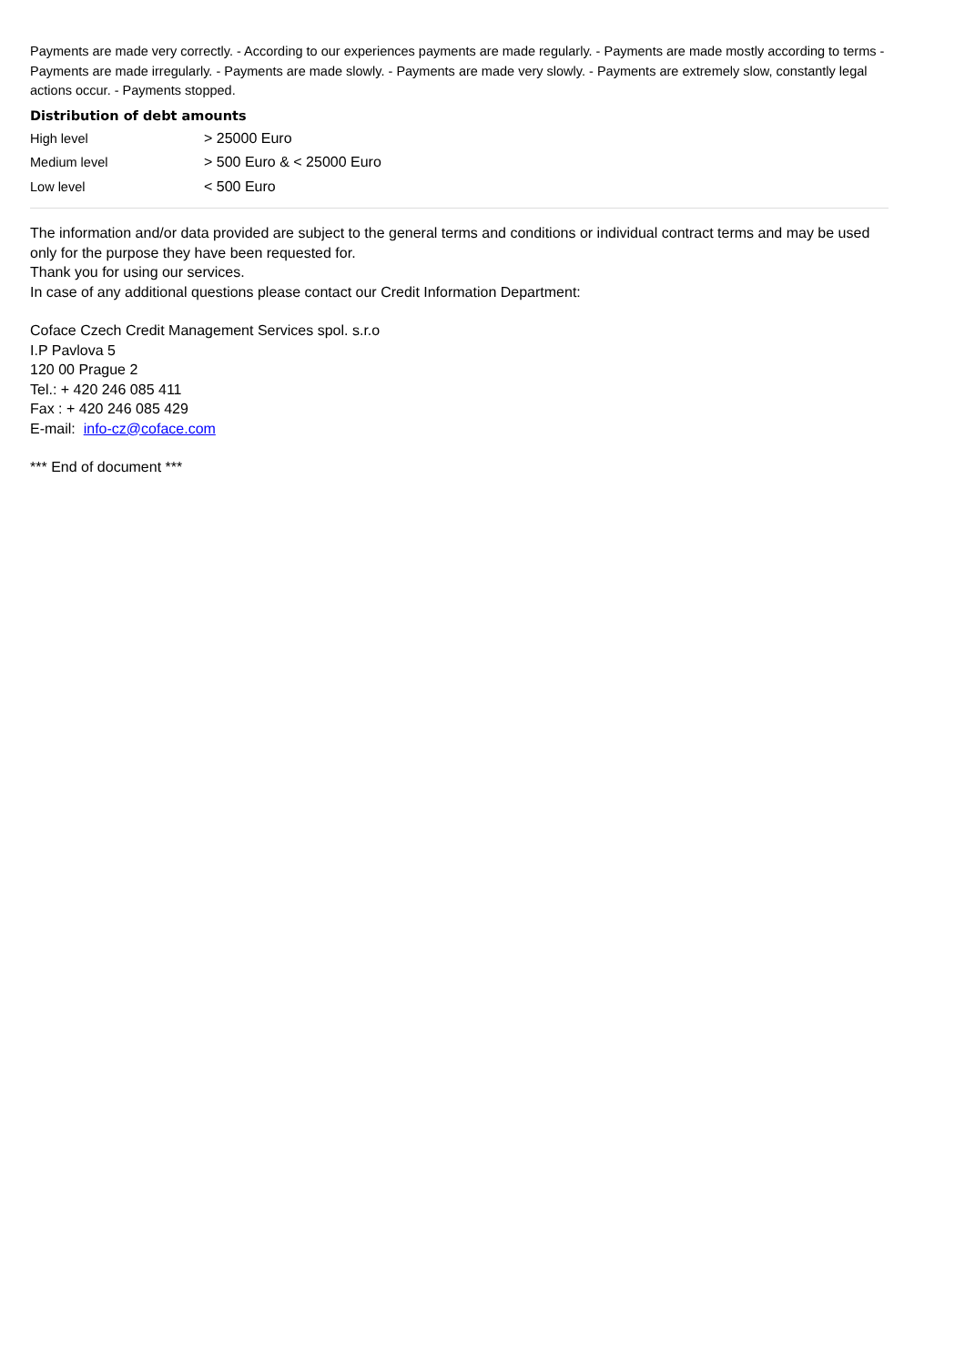Payments are made very correctly. - According to our experiences payments are made regularly. - Payments are made mostly according to terms - Payments are made irregularly. - Payments are made slowly. - Payments are made very slowly. - Payments are extremely slow, constantly legal actions occur. - Payments stopped.
Distribution of debt amounts
| High level | > 25000 Euro |
| Medium level | > 500 Euro & < 25000 Euro |
| Low level | < 500 Euro |
The information and/or data provided are subject to the general terms and conditions or individual contract terms and may be used only for the purpose they have been requested for.
Thank you for using our services.
In case of any additional questions please contact our Credit Information Department:
Coface Czech Credit Management Services spol. s.r.o
I.P Pavlova 5
120 00 Prague 2
Tel.: + 420 246 085 411
Fax : + 420 246 085 429
E-mail: info-cz@coface.com
*** End of document ***